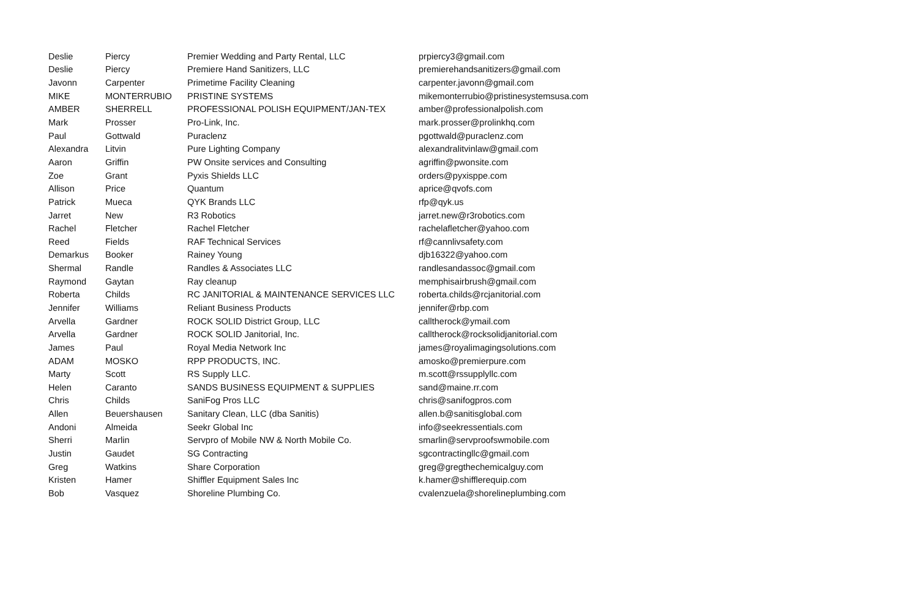| Deslie | Piercy | Premier Wedding and Party Rental, LLC | prpiercy3@gmail.com |
| Deslie | Piercy | Premiere Hand Sanitizers, LLC | premierehandsanitizers@gmail.com |
| Javonn | Carpenter | Primetime Facility Cleaning | carpenter.javonn@gmail.com |
| MIKE | MONTERRUBIO | PRISTINE SYSTEMS | mikemonterrubio@pristinesystemsusa.com |
| AMBER | SHERRELL | PROFESSIONAL POLISH EQUIPMENT/JAN-TEX | amber@professionalpolish.com |
| Mark | Prosser | Pro-Link, Inc. | mark.prosser@prolinkhq.com |
| Paul | Gottwald | Puraclenz | pgottwald@puraclenz.com |
| Alexandra | Litvin | Pure Lighting Company | alexandralitvinlaw@gmail.com |
| Aaron | Griffin | PW Onsite services and Consulting | agriffin@pwonsite.com |
| Zoe | Grant | Pyxis Shields LLC | orders@pyxisppe.com |
| Allison | Price | Quantum | aprice@qvofs.com |
| Patrick | Mueca | QYK Brands LLC | rfp@qyk.us |
| Jarret | New | R3 Robotics | jarret.new@r3robotics.com |
| Rachel | Fletcher | Rachel Fletcher | rachelafletcher@yahoo.com |
| Reed | Fields | RAF Technical Services | rf@cannlivsafety.com |
| Demarkus | Booker | Rainey Young | djb16322@yahoo.com |
| Shermal | Randle | Randles & Associates LLC | randlesandassoc@gmail.com |
| Raymond | Gaytan | Ray cleanup | memphisairbrush@gmail.com |
| Roberta | Childs | RC JANITORIAL & MAINTENANCE SERVICES LLC | roberta.childs@rcjanitorial.com |
| Jennifer | Williams | Reliant Business Products | jennifer@rbp.com |
| Arvella | Gardner | ROCK SOLID District Group, LLC | calltherock@ymail.com |
| Arvella | Gardner | ROCK SOLID Janitorial, Inc. | calltherock@rocksolidjanitorial.com |
| James | Paul | Royal Media Network Inc | james@royalimagingsolutions.com |
| ADAM | MOSKO | RPP PRODUCTS, INC. | amosko@premierpure.com |
| Marty | Scott | RS Supply LLC. | m.scott@rssupplyllc.com |
| Helen | Caranto | SANDS BUSINESS EQUIPMENT & SUPPLIES | sand@maine.rr.com |
| Chris | Childs | SaniFog Pros LLC | chris@sanifogpros.com |
| Allen | Beuershausen | Sanitary Clean, LLC (dba Sanitis) | allen.b@sanitisglobal.com |
| Andoni | Almeida | Seekr Global Inc | info@seekressentials.com |
| Sherri | Marlin | Servpro of Mobile NW & North Mobile Co. | smarlin@servproofswmobile.com |
| Justin | Gaudet | SG Contracting | sgcontractingllc@gmail.com |
| Greg | Watkins | Share Corporation | greg@gregthechemicalguy.com |
| Kristen | Hamer | Shiffler Equipment Sales Inc | k.hamer@shifflerequip.com |
| Bob | Vasquez | Shoreline Plumbing Co. | cvalenzuela@shorelineplumbing.com |